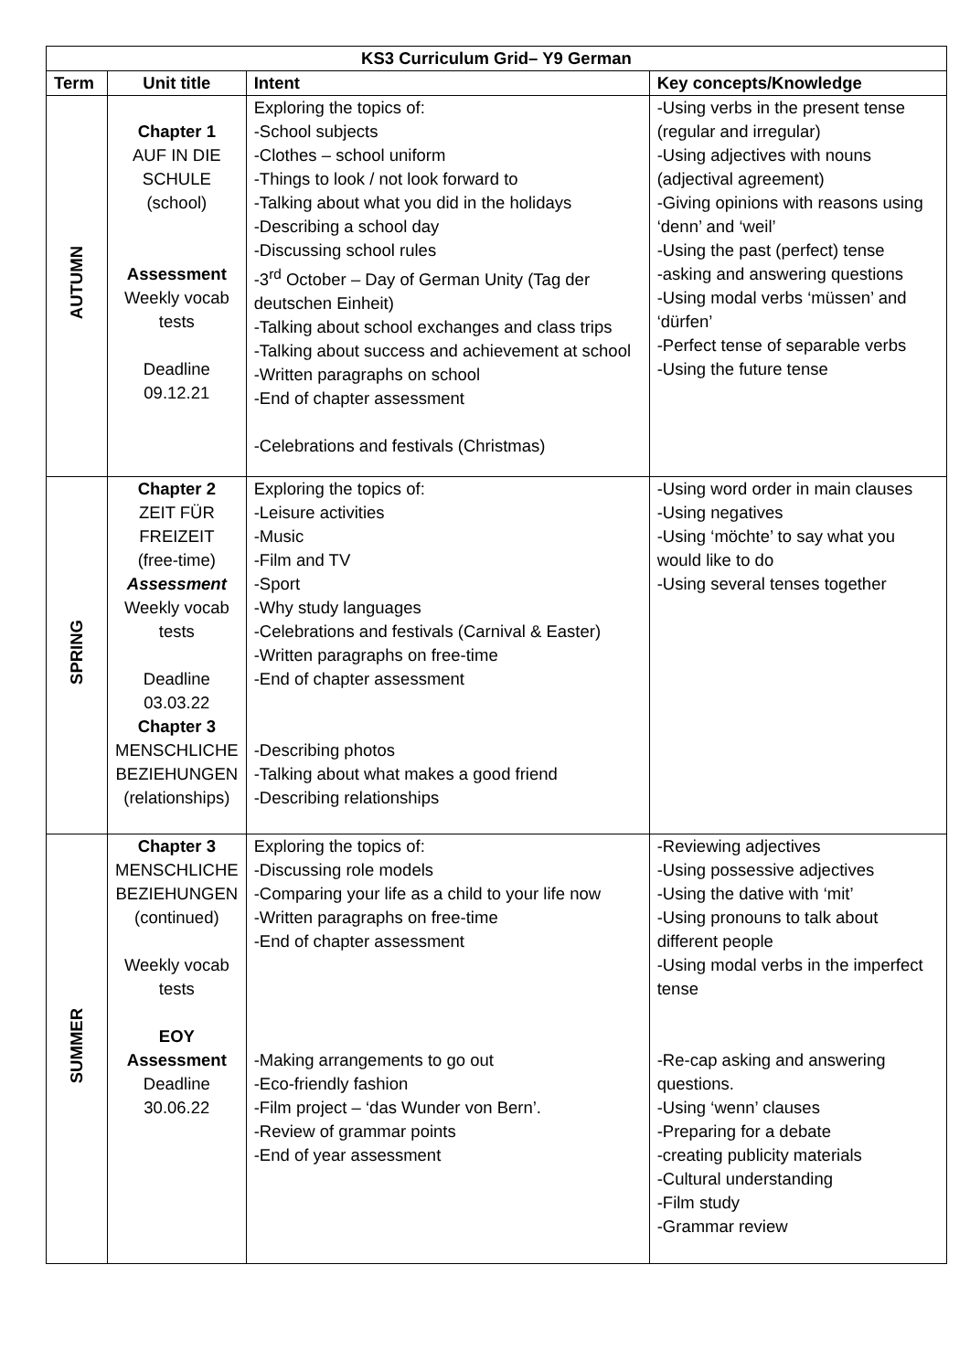| KS3 Curriculum Grid– Y9 German | | | |
| --- | --- | --- | --- |
| Term | Unit title | Intent | Key concepts/Knowledge |
| AUTUMN | Chapter 1 AUF IN DIE SCHULE (school) Assessment Weekly vocab tests Deadline 09.12.21 | Exploring the topics of: -School subjects -Clothes – school uniform -Things to look / not look forward to -Talking about what you did in the holidays -Describing a school day -Discussing school rules -3<sup>rd</sup> October – Day of German Unity (Tag der deutschen Einheit) -Talking about school exchanges and class trips -Talking about success and achievement at school -Written paragraphs on school -End of chapter assessment -Celebrations and festivals (Christmas) | -Using verbs in the present tense (regular and irregular) -Using adjectives with nouns (adjectival agreement) -Giving opinions with reasons using ‘denn’ and ‘weil’ -Using the past (perfect) tense -asking and answering questions -Using modal verbs ‘müssen’ and ‘dürfen’ -Perfect tense of separable verbs -Using the future tense |
| SPRING | Chapter 2 ZEIT FÜR FREIZEIT (free-time) Assessment Weekly vocab tests Deadline 03.03.22 Chapter 3 MENSCHLICHE BEZIEHUNGEN (relationships) | Exploring the topics of: -Leisure activities -Music -Film and TV -Sport -Why study languages -Celebrations and festivals (Carnival & Easter) -Written paragraphs on free-time -End of chapter assessment -Describing photos -Talking about what makes a good friend -Describing relationships | -Using word order in main clauses -Using negatives -Using ‘möchte’ to say what you would like to do -Using several tenses together |
| SUMMER | Chapter 3 MENSCHLICHE BEZIEHUNGEN (continued) Weekly vocab tests EOY Assessment Deadline 30.06.22 | Exploring the topics of: -Discussing role models -Comparing your life as a child to your life now -Written paragraphs on free-time -End of chapter assessment -Making arrangements to go out -Eco-friendly fashion -Film project – ‘das Wunder von Bern’. -Review of grammar points -End of year assessment | -Reviewing adjectives -Using possessive adjectives -Using the dative with ‘mit’ -Using pronouns to talk about different people -Using modal verbs in the imperfect tense -Re-cap asking and answering questions. -Using ‘wenn’ clauses -Preparing for a debate -creating publicity materials -Cultural understanding -Film study -Grammar review |